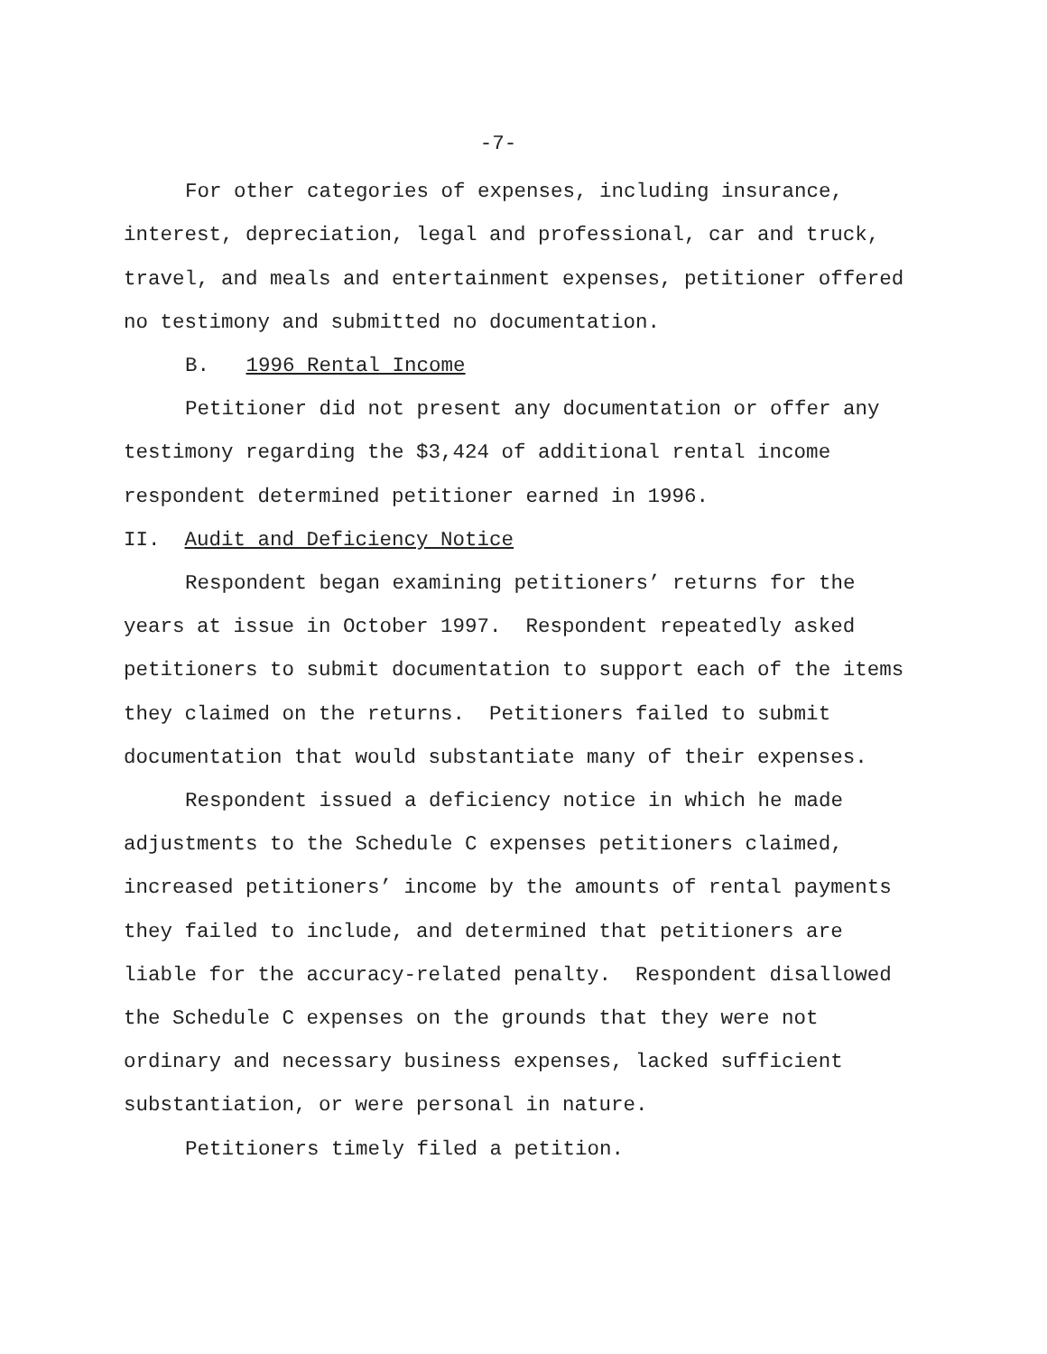-7-
For other categories of expenses, including insurance, interest, depreciation, legal and professional, car and truck, travel, and meals and entertainment expenses, petitioner offered no testimony and submitted no documentation.
B. 1996 Rental Income
Petitioner did not present any documentation or offer any testimony regarding the $3,424 of additional rental income respondent determined petitioner earned in 1996.
II. Audit and Deficiency Notice
Respondent began examining petitioners’ returns for the years at issue in October 1997. Respondent repeatedly asked petitioners to submit documentation to support each of the items they claimed on the returns. Petitioners failed to submit documentation that would substantiate many of their expenses.
Respondent issued a deficiency notice in which he made adjustments to the Schedule C expenses petitioners claimed, increased petitioners’ income by the amounts of rental payments they failed to include, and determined that petitioners are liable for the accuracy-related penalty. Respondent disallowed the Schedule C expenses on the grounds that they were not ordinary and necessary business expenses, lacked sufficient substantiation, or were personal in nature.
Petitioners timely filed a petition.